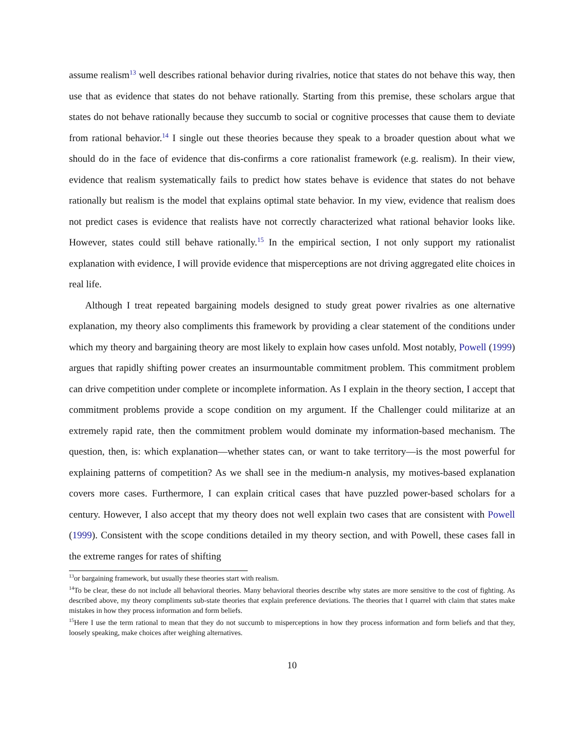assume realism<sup>13</sup> well describes rational behavior during rivalries, notice that states do not behave this way, then use that as evidence that states do not behave rationally. Starting from this premise, these scholars argue that states do not behave rationally because they succumb to social or cognitive processes that cause them to deviate from rational behavior.<sup>14</sup> I single out these theories because they speak to a broader question about what we should do in the face of evidence that dis-confirms a core rationalist framework (e.g. realism). In their view, evidence that realism systematically fails to predict how states behave is evidence that states do not behave rationally but realism is the model that explains optimal state behavior. In my view, evidence that realism does not predict cases is evidence that realists have not correctly characterized what rational behavior looks like. However, states could still behave rationally.<sup>15</sup> In the empirical section, I not only support my rationalist explanation with evidence, I will provide evidence that misperceptions are not driving aggregated elite choices in real life.
Although I treat repeated bargaining models designed to study great power rivalries as one alternative explanation, my theory also compliments this framework by providing a clear statement of the conditions under which my theory and bargaining theory are most likely to explain how cases unfold. Most notably, Powell (1999) argues that rapidly shifting power creates an insurmountable commitment problem. This commitment problem can drive competition under complete or incomplete information. As I explain in the theory section, I accept that commitment problems provide a scope condition on my argument. If the Challenger could militarize at an extremely rapid rate, then the commitment problem would dominate my information-based mechanism. The question, then, is: which explanation—whether states can, or want to take territory—is the most powerful for explaining patterns of competition? As we shall see in the medium-n analysis, my motives-based explanation covers more cases. Furthermore, I can explain critical cases that have puzzled power-based scholars for a century. However, I also accept that my theory does not well explain two cases that are consistent with Powell (1999). Consistent with the scope conditions detailed in my theory section, and with Powell, these cases fall in the extreme ranges for rates of shifting
<sup>13</sup> or bargaining framework, but usually these theories start with realism.
<sup>14</sup> To be clear, these do not include all behavioral theories. Many behavioral theories describe why states are more sensitive to the cost of fighting. As described above, my theory compliments sub-state theories that explain preference deviations. The theories that I quarrel with claim that states make mistakes in how they process information and form beliefs.
<sup>15</sup> Here I use the term rational to mean that they do not succumb to misperceptions in how they process information and form beliefs and that they, loosely speaking, make choices after weighing alternatives.
10